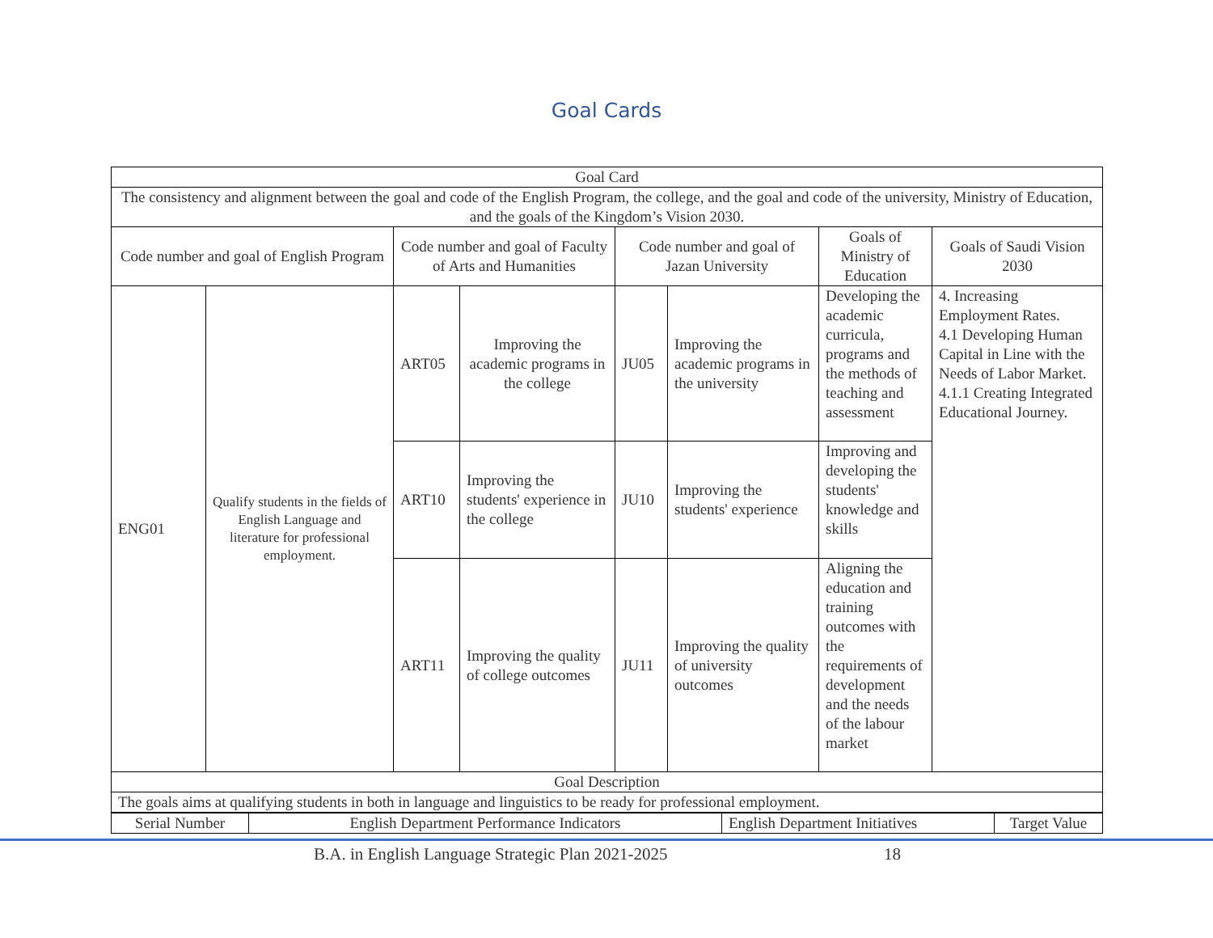Goal Cards
| Goal Card | | | | | | | |
| The consistency and alignment between the goal and code of the English Program, the college, and the goal and code of the university, Ministry of Education, and the goals of the Kingdom’s Vision 2030. | | | | | | | |
| Code number and goal of English Program | | Code number and goal of Faculty of Arts and Humanities | | Code number and goal of Jazan University | | Goals of Ministry of Education | Goals of Saudi Vision 2030 |
| ENG01 | Qualify students in the fields of English Language and literature for professional employment. | ART05 | Improving the academic programs in the college | JU05 | Improving the academic programs in the university | Developing the academic curricula, programs and the methods of teaching and assessment | 4. Increasing Employment Rates. 4.1 Developing Human Capital in Line with the Needs of Labor Market. 4.1.1 Creating Integrated Educational Journey. |
| | | ART10 | Improving the students' experience in the college | JU10 | Improving the students' experience | Improving and developing the students' knowledge and skills | |
| | | ART11 | Improving the quality of college outcomes | JU11 | Improving the quality of university outcomes | Aligning the education and training outcomes with the requirements of development and the needs of the labour market | |
| Goal Description | | | | | | | |
| The goals aims at qualifying students in both in language and linguistics to be ready for professional employment. | | | | | | | |
| Serial Number | English Department Performance Indicators | English Department Initiatives | Target Value |
B.A. in English Language Strategic Plan 2021-2025 18